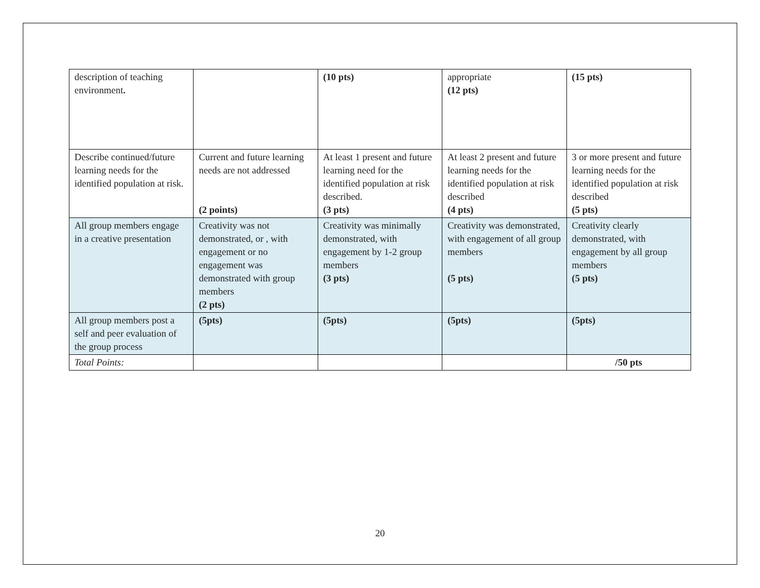| description of teaching environment . | | (10 pts) | appropriate (12 pts) | (15 pts) |
| Describe continued/future learning needs for the identified population at risk. | Current and future learning needs are not addressed (2 points) | At least 1 present and future learning need for the identified population at risk described. (3 pts) | At least 2 present and future learning needs for the identified population at risk described (4 pts) | 3 or more present and future learning needs for the identified population at risk described (5 pts) |
| All group members engage in a creative presentation | Creativity was not demonstrated, or , with engagement or no engagement was demonstrated with group members (2 pts) | Creativity was minimally demonstrated, with engagement by 1-2 group members (3 pts) | Creativity was demonstrated, with engagement of all group members (5 pts) | Creativity clearly demonstrated, with engagement by all group members (5 pts) |
| All group members post a self and peer evaluation of the group process | (5pts) | (5pts) | (5pts) | (5pts) |
| Total Points: | | | | /50 pts |
20